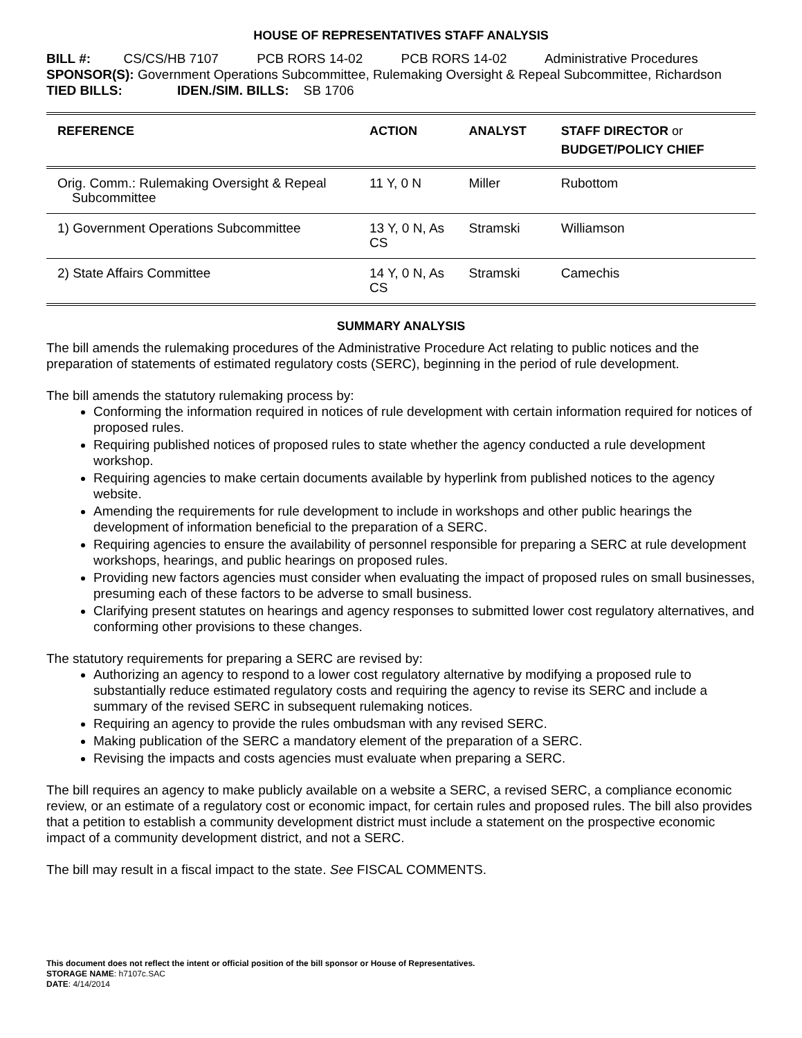HOUSE OF REPRESENTATIVES STAFF ANALYSIS
BILL #: CS/CS/HB 7107 PCB RORS 14-02 PCB RORS 14-02 Administrative Procedures
SPONSOR(S): Government Operations Subcommittee, Rulemaking Oversight & Repeal Subcommittee, Richardson
TIED BILLS: IDEN./SIM. BILLS: SB 1706
| REFERENCE | ACTION | ANALYST | STAFF DIRECTOR or BUDGET/POLICY CHIEF |
| --- | --- | --- | --- |
| Orig. Comm.: Rulemaking Oversight & Repeal Subcommittee | 11 Y, 0 N | Miller | Rubottom |
| 1) Government Operations Subcommittee | 13 Y, 0 N, As CS | Stramski | Williamson |
| 2) State Affairs Committee | 14 Y, 0 N, As CS | Stramski | Camechis |
SUMMARY ANALYSIS
The bill amends the rulemaking procedures of the Administrative Procedure Act relating to public notices and the preparation of statements of estimated regulatory costs (SERC), beginning in the period of rule development.
The bill amends the statutory rulemaking process by:
Conforming the information required in notices of rule development with certain information required for notices of proposed rules.
Requiring published notices of proposed rules to state whether the agency conducted a rule development workshop.
Requiring agencies to make certain documents available by hyperlink from published notices to the agency website.
Amending the requirements for rule development to include in workshops and other public hearings the development of information beneficial to the preparation of a SERC.
Requiring agencies to ensure the availability of personnel responsible for preparing a SERC at rule development workshops, hearings, and public hearings on proposed rules.
Providing new factors agencies must consider when evaluating the impact of proposed rules on small businesses, presuming each of these factors to be adverse to small business.
Clarifying present statutes on hearings and agency responses to submitted lower cost regulatory alternatives, and conforming other provisions to these changes.
The statutory requirements for preparing a SERC are revised by:
Authorizing an agency to respond to a lower cost regulatory alternative by modifying a proposed rule to substantially reduce estimated regulatory costs and requiring the agency to revise its SERC and include a summary of the revised SERC in subsequent rulemaking notices.
Requiring an agency to provide the rules ombudsman with any revised SERC.
Making publication of the SERC a mandatory element of the preparation of a SERC.
Revising the impacts and costs agencies must evaluate when preparing a SERC.
The bill requires an agency to make publicly available on a website a SERC, a revised SERC, a compliance economic review, or an estimate of a regulatory cost or economic impact, for certain rules and proposed rules. The bill also provides that a petition to establish a community development district must include a statement on the prospective economic impact of a community development district, and not a SERC.
The bill may result in a fiscal impact to the state. See FISCAL COMMENTS.
This document does not reflect the intent or official position of the bill sponsor or House of Representatives.
STORAGE NAME: h7107c.SAC
DATE: 4/14/2014